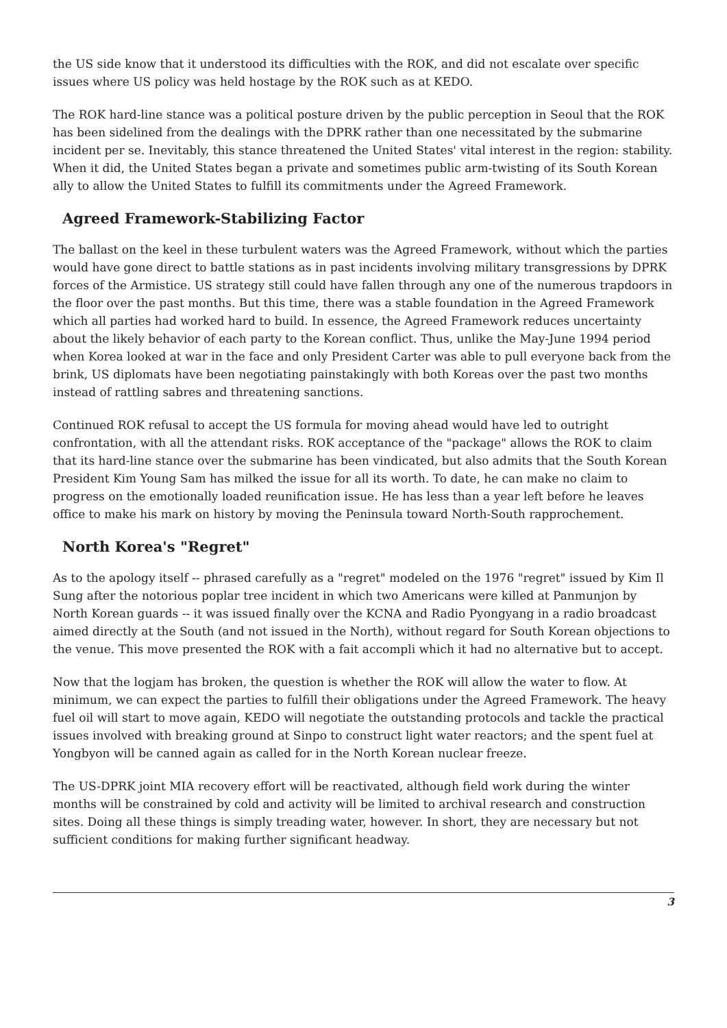the US side know that it understood its difficulties with the ROK, and did not escalate over specific issues where US policy was held hostage by the ROK such as at KEDO.
The ROK hard-line stance was a political posture driven by the public perception in Seoul that the ROK has been sidelined from the dealings with the DPRK rather than one necessitated by the submarine incident per se. Inevitably, this stance threatened the United States' vital interest in the region: stability. When it did, the United States began a private and sometimes public arm-twisting of its South Korean ally to allow the United States to fulfill its commitments under the Agreed Framework.
Agreed Framework-Stabilizing Factor
The ballast on the keel in these turbulent waters was the Agreed Framework, without which the parties would have gone direct to battle stations as in past incidents involving military transgressions by DPRK forces of the Armistice. US strategy still could have fallen through any one of the numerous trapdoors in the floor over the past months. But this time, there was a stable foundation in the Agreed Framework which all parties had worked hard to build. In essence, the Agreed Framework reduces uncertainty about the likely behavior of each party to the Korean conflict. Thus, unlike the May-June 1994 period when Korea looked at war in the face and only President Carter was able to pull everyone back from the brink, US diplomats have been negotiating painstakingly with both Koreas over the past two months instead of rattling sabres and threatening sanctions.
Continued ROK refusal to accept the US formula for moving ahead would have led to outright confrontation, with all the attendant risks. ROK acceptance of the "package" allows the ROK to claim that its hard-line stance over the submarine has been vindicated, but also admits that the South Korean President Kim Young Sam has milked the issue for all its worth. To date, he can make no claim to progress on the emotionally loaded reunification issue. He has less than a year left before he leaves office to make his mark on history by moving the Peninsula toward North-South rapprochement.
North Korea's "Regret"
As to the apology itself -- phrased carefully as a "regret" modeled on the 1976 "regret" issued by Kim Il Sung after the notorious poplar tree incident in which two Americans were killed at Panmunjon by North Korean guards -- it was issued finally over the KCNA and Radio Pyongyang in a radio broadcast aimed directly at the South (and not issued in the North), without regard for South Korean objections to the venue. This move presented the ROK with a fait accompli which it had no alternative but to accept.
Now that the logjam has broken, the question is whether the ROK will allow the water to flow. At minimum, we can expect the parties to fulfill their obligations under the Agreed Framework. The heavy fuel oil will start to move again, KEDO will negotiate the outstanding protocols and tackle the practical issues involved with breaking ground at Sinpo to construct light water reactors; and the spent fuel at Yongbyon will be canned again as called for in the North Korean nuclear freeze.
The US-DPRK joint MIA recovery effort will be reactivated, although field work during the winter months will be constrained by cold and activity will be limited to archival research and construction sites. Doing all these things is simply treading water, however. In short, they are necessary but not sufficient conditions for making further significant headway.
3